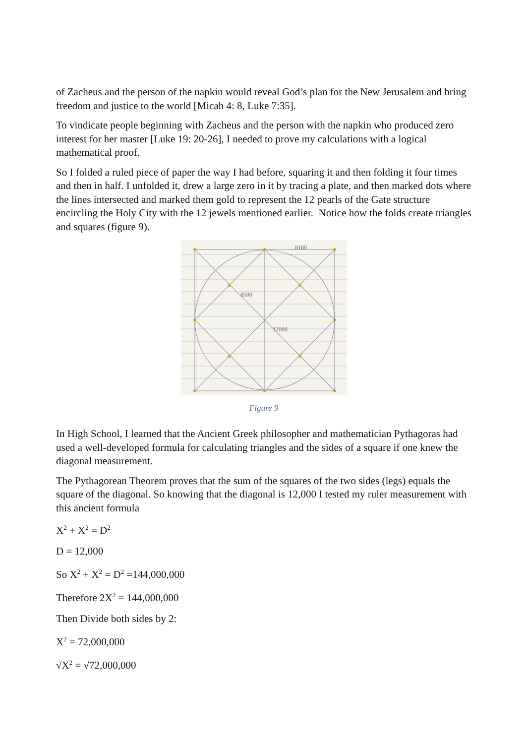of Zacheus and the person of the napkin would reveal God’s plan for the New Jerusalem and bring freedom and justice to the world [Micah 4: 8, Luke 7:35].
To vindicate people beginning with Zacheus and the person with the napkin who produced zero interest for her master [Luke 19: 20-26], I needed to prove my calculations with a logical mathematical proof.
So I folded a ruled piece of paper the way I had before, squaring it and then folding it four times and then in half. I unfolded it, drew a large zero in it by tracing a plate, and then marked dots where the lines intersected and marked them gold to represent the 12 pearls of the Gate structure encircling the Holy City with the 12 jewels mentioned earlier. Notice how the folds create triangles and squares (figure 9).
8180
8500
12000
Figure 9
In High School, I learned that the Ancient Greek philosopher and mathematician Pythagoras had used a well-developed formula for calculating triangles and the sides of a square if one knew the diagonal measurement.
The Pythagorean Theorem proves that the sum of the squares of the two sides (legs) equals the square of the diagonal. So knowing that the diagonal is 12,000 I tested my ruler measurement with this ancient formula
X<sup>2</sup> + X<sup>2</sup> = D<sup>2</sup>
D = 12,000
So X<sup>2</sup> + X<sup>2</sup> = D<sup>2</sup> =144,000,000
Therefore 2X<sup>2</sup> = 144,000,000
Then Divide both sides by 2:
X<sup>2</sup> = 72,000,000
√X<sup>2</sup> = √72,000,000